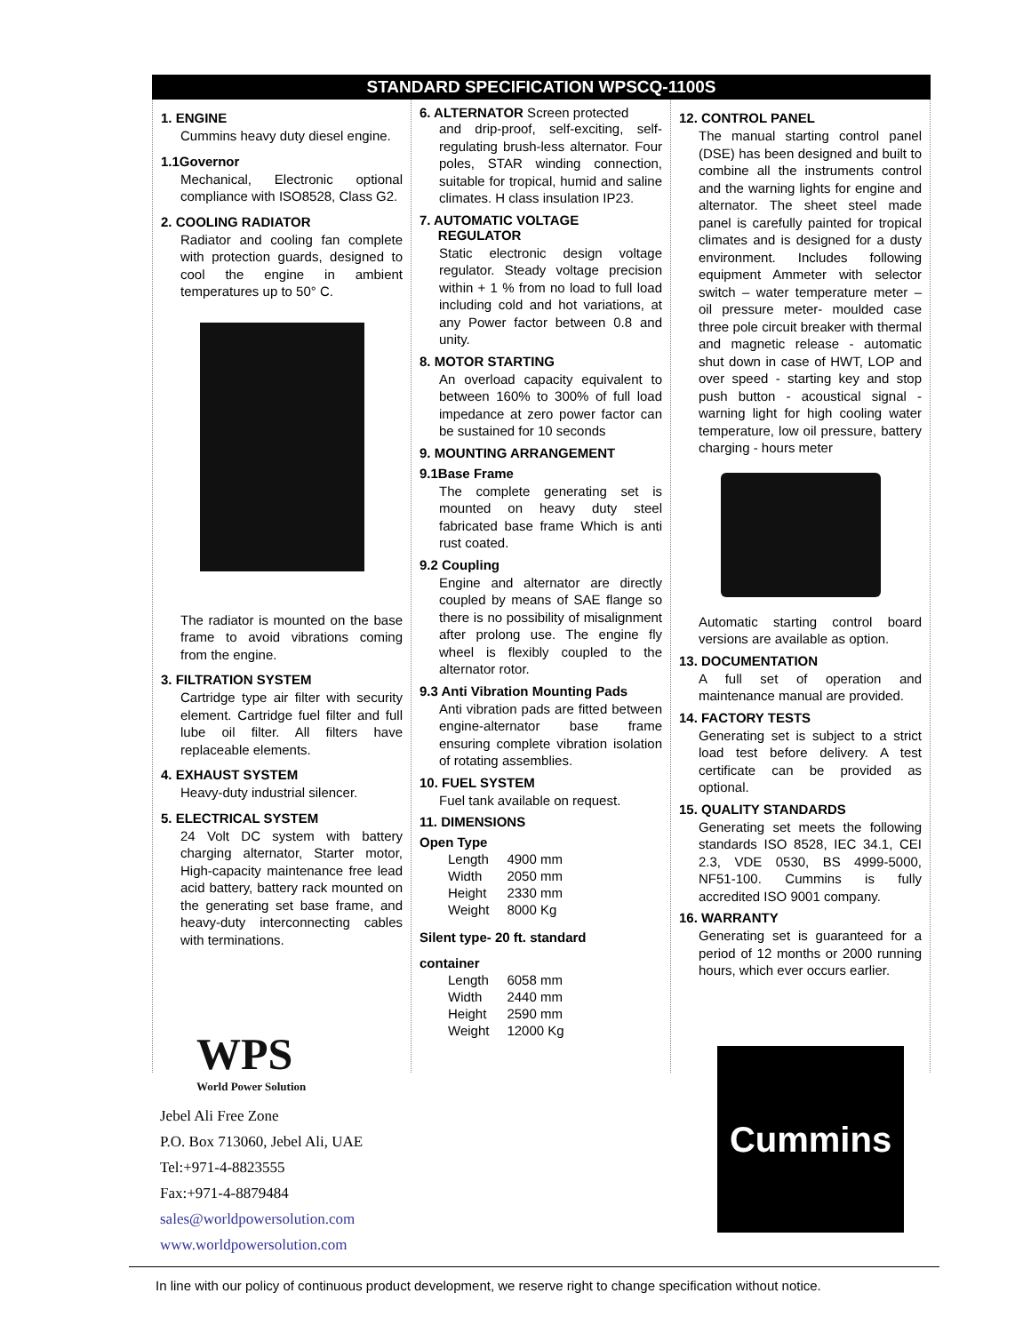STANDARD SPECIFICATION WPSCQ-1100S
1. ENGINE
Cummins heavy duty diesel engine.
1.1Governor
Mechanical, Electronic optional compliance with ISO8528, Class G2.
2. COOLING RADIATOR
Radiator and cooling fan complete with protection guards, designed to cool the engine in ambient temperatures up to 50° C.
The radiator is mounted on the base frame to avoid vibrations coming from the engine.
3. FILTRATION SYSTEM
Cartridge type air filter with security element. Cartridge fuel filter and full lube oil filter. All filters have replaceable elements.
4. EXHAUST SYSTEM
Heavy-duty industrial silencer.
5. ELECTRICAL SYSTEM
24 Volt DC system with battery charging alternator, Starter motor, High-capacity maintenance free lead acid battery, battery rack mounted on the generating set base frame, and heavy-duty interconnecting cables with terminations.
6. ALTERNATOR
Screen protected
and drip-proof, self-exciting, self-regulating brush-less alternator. Four poles, STAR winding connection, suitable for tropical, humid and saline climates. H class insulation IP23.
7. AUTOMATIC VOLTAGE
REGULATOR
Static electronic design voltage regulator. Steady voltage precision within + 1 % from no load to full load including cold and hot variations, at any Power factor between 0.8 and unity.
8. MOTOR STARTING
An overload capacity equivalent to between 160% to 300% of full load impedance at zero power factor can be sustained for 10 seconds
9. MOUNTING ARRANGEMENT
9.1Base Frame
The complete generating set is mounted on heavy duty steel fabricated base frame Which is anti rust coated.
9.2 Coupling
Engine and alternator are directly coupled by means of SAE flange so there is no possibility of misalignment after prolong use. The engine fly wheel is flexibly coupled to the alternator rotor.
9.3 Anti Vibration Mounting Pads
Anti vibration pads are fitted between engine-alternator base frame ensuring complete vibration isolation of rotating assemblies.
10. FUEL SYSTEM
Fuel tank available on request.
11. DIMENSIONS
Open Type
| Length | 4900 mm |
| Width | 2050 mm |
| Height | 2330 mm |
| Weight | 8000 Kg |
Silent type- 20 ft. standard
container
| Length | 6058 mm |
| Width | 2440 mm |
| Height | 2590 mm |
| Weight | 12000 Kg |
12. CONTROL PANEL
The manual starting control panel (DSE) has been designed and built to combine all the instruments control and the warning lights for engine and alternator. The sheet steel made panel is carefully painted for tropical climates and is designed for a dusty environment. Includes following equipment Ammeter with selector switch – water temperature meter – oil pressure meter- moulded case three pole circuit breaker with thermal and magnetic release - automatic shut down in case of HWT, LOP and over speed - starting key and stop push button - acoustical signal - warning light for high cooling water temperature, low oil pressure, battery charging - hours meter
Automatic starting control board versions are available as option.
13. DOCUMENTATION
A full set of operation and maintenance manual are provided.
14. FACTORY TESTS
Generating set is subject to a strict load test before delivery. A test certificate can be provided as optional.
15. QUALITY STANDARDS
Generating set meets the following standards ISO 8528, IEC 34.1, CEI 2.3, VDE 0530, BS 4999-5000, NF51-100. Cummins is fully accredited ISO 9001 company.
16. WARRANTY
Generating set is guaranteed for a period of 12 months or 2000 running hours, which ever occurs earlier.
WPS
World Power Solution
Jebel Ali Free Zone
P.O. Box 713060, Jebel Ali, UAE
Tel:+971-4-8823555
Fax:+971-4-8879484
sales@worldpowersolution.com
www.worldpowersolution.com
Cummins
In line with our policy of continuous product development, we reserve right to change specification without notice.